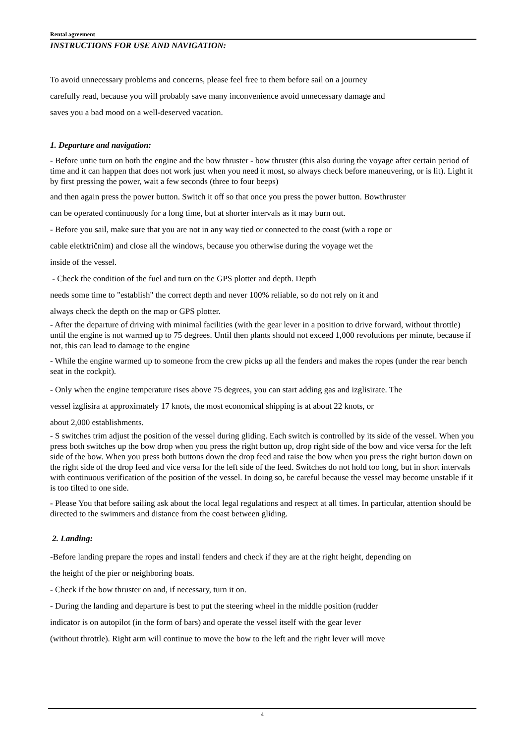Rental agreement
INSTRUCTIONS FOR USE AND NAVIGATION:
To avoid unnecessary problems and concerns, please feel free to them before sail on a journey
carefully read, because you will probably save many inconvenience avoid unnecessary damage and
saves you a bad mood on a well-deserved vacation.
1. Departure and navigation:
- Before untie turn on both the engine and the bow thruster - bow thruster (this also during the voyage after certain period of time and it can happen that does not work just when you need it most, so always check before maneuvering, or is lit). Light it by first pressing the power, wait a few seconds (three to four beeps)
and then again press the power button. Switch it off so that once you press the power button. Bowthruster
can be operated continuously for a long time, but at shorter intervals as it may burn out.
- Before you sail, make sure that you are not in any way tied or connected to the coast (with a rope or
cable eletktričnim) and close all the windows, because you otherwise during the voyage wet the
inside of the vessel.
- Check the condition of the fuel and turn on the GPS plotter and depth. Depth
needs some time to "establish" the correct depth and never 100% reliable, so do not rely on it and
always check the depth on the map or GPS plotter.
- After the departure of driving with minimal facilities (with the gear lever in a position to drive forward, without throttle) until the engine is not warmed up to 75 degrees. Until then plants should not exceed 1,000 revolutions per minute, because if not, this can lead to damage to the engine
- While the engine warmed up to someone from the crew picks up all the fenders and makes the ropes (under the rear bench seat in the cockpit).
- Only when the engine temperature rises above 75 degrees, you can start adding gas and izglisirate. The
vessel izglisira at approximately 17 knots, the most economical shipping is at about 22 knots, or
about 2,000 establishments.
- S switches trim adjust the position of the vessel during gliding. Each switch is controlled by its side of the vessel. When you press both switches up the bow drop when you press the right button up, drop right side of the bow and vice versa for the left side of the bow. When you press both buttons down the drop feed and raise the bow when you press the right button down on the right side of the drop feed and vice versa for the left side of the feed. Switches do not hold too long, but in short intervals with continuous verification of the position of the vessel. In doing so, be careful because the vessel may become unstable if it is too tilted to one side.
- Please You that before sailing ask about the local legal regulations and respect at all times. In particular, attention should be directed to the swimmers and distance from the coast between gliding.
2. Landing:
-Before landing prepare the ropes and install fenders and check if they are at the right height, depending on
the height of the pier or neighboring boats.
- Check if the bow thruster on and, if necessary, turn it on.
- During the landing and departure is best to put the steering wheel in the middle position (rudder
indicator is on autopilot (in the form of bars) and operate the vessel itself with the gear lever
(without throttle). Right arm will continue to move the bow to the left and the right lever will move
4